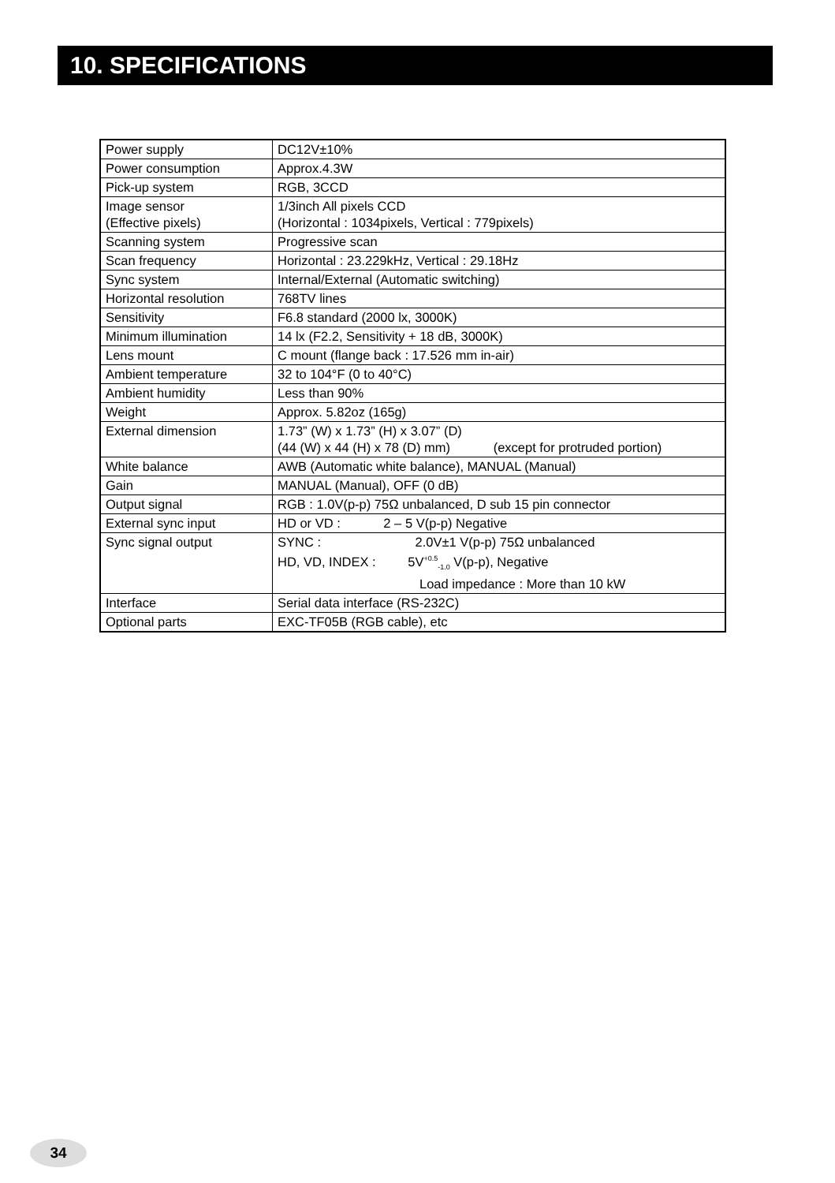10. SPECIFICATIONS
| Power supply | DC12V±10% |
| Power consumption | Approx.4.3W |
| Pick-up system | RGB, 3CCD |
| Image sensor (Effective pixels) | 1/3inch All pixels CCD (Horizontal : 1034pixels, Vertical : 779pixels) |
| Scanning system | Progressive scan |
| Scan frequency | Horizontal : 23.229kHz, Vertical : 29.18Hz |
| Sync system | Internal/External (Automatic switching) |
| Horizontal resolution | 768TV lines |
| Sensitivity | F6.8 standard (2000 lx, 3000K) |
| Minimum illumination | 14 lx (F2.2, Sensitivity + 18 dB, 3000K) |
| Lens mount | C mount (flange back : 17.526 mm in-air) |
| Ambient temperature | 32 to 104°F (0 to 40°C) |
| Ambient humidity | Less than 90% |
| Weight | Approx. 5.82oz (165g) |
| External dimension | 1.73” (W) x 1.73” (H) x 3.07” (D) (44 (W) x 44 (H) x 78 (D) mm) (except for protruded portion) |
| White balance | AWB (Automatic white balance), MANUAL (Manual) |
| Gain | MANUAL (Manual), OFF (0 dB) |
| Output signal | RGB : 1.0V(p-p) 75Ω unbalanced, D sub 15 pin connector |
| External sync input | HD or VD : 2 – 5 V(p-p) Negative |
| Sync signal output | SYNC : 2.0V±1 V(p-p) 75Ω unbalanced HD, VD, INDEX : 5V<sup>+0.5</sup><sub>-1.0</sub> V(p-p), Negative Load impedance : More than 10 kW |
| Interface | Serial data interface (RS-232C) |
| Optional parts | EXC-TF05B (RGB cable), etc |
34